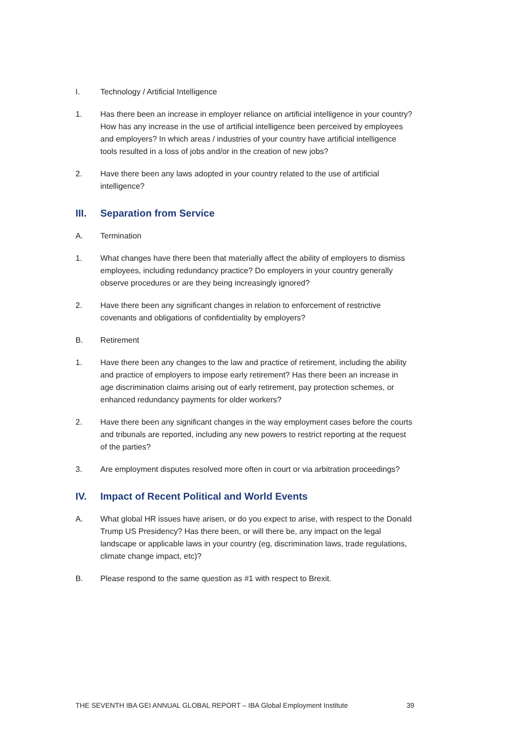I. Technology / Artificial Intelligence
1. Has there been an increase in employer reliance on artificial intelligence in your country? How has any increase in the use of artificial intelligence been perceived by employees and employers? In which areas / industries of your country have artificial intelligence tools resulted in a loss of jobs and/or in the creation of new jobs?
2. Have there been any laws adopted in your country related to the use of artificial intelligence?
III. Separation from Service
A. Termination
1. What changes have there been that materially affect the ability of employers to dismiss employees, including redundancy practice? Do employers in your country generally observe procedures or are they being increasingly ignored?
2. Have there been any significant changes in relation to enforcement of restrictive covenants and obligations of confidentiality by employers?
B. Retirement
1. Have there been any changes to the law and practice of retirement, including the ability and practice of employers to impose early retirement? Has there been an increase in age discrimination claims arising out of early retirement, pay protection schemes, or enhanced redundancy payments for older workers?
2. Have there been any significant changes in the way employment cases before the courts and tribunals are reported, including any new powers to restrict reporting at the request of the parties?
3. Are employment disputes resolved more often in court or via arbitration proceedings?
IV. Impact of Recent Political and World Events
A. What global HR issues have arisen, or do you expect to arise, with respect to the Donald Trump US Presidency? Has there been, or will there be, any impact on the legal landscape or applicable laws in your country (eg, discrimination laws, trade regulations, climate change impact, etc)?
B. Please respond to the same question as #1 with respect to Brexit.
THE SEVENTH IBA GEI ANNUAL GLOBAL REPORT – IBA Global Employment Institute 39